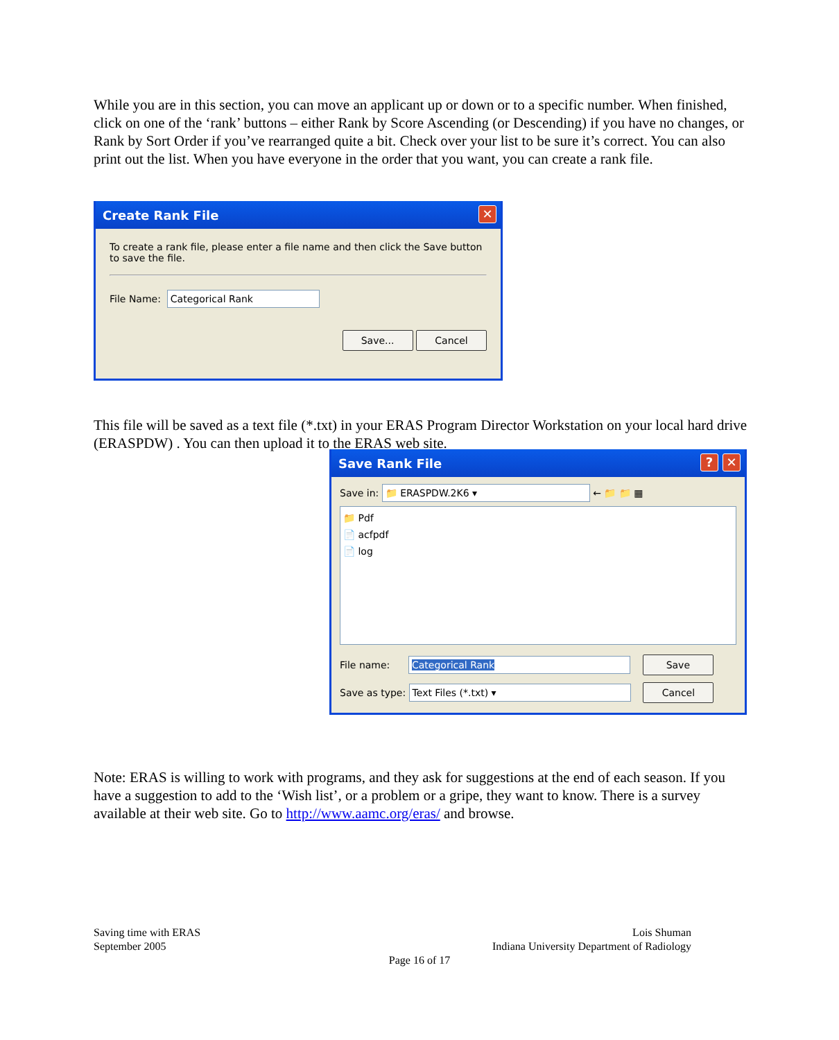While you are in this section, you can move an applicant up or down or to a specific number. When finished, click on one of the ‘rank’ buttons – either Rank by Score Ascending (or Descending) if you have no changes, or Rank by Sort Order if you’ve rearranged quite a bit. Check over your list to be sure it’s correct. You can also print out the list. When you have everyone in the order that you want, you can create a rank file.
Create Rank File ✕
To create a rank file, please enter a file name and then click the Save button to save the file.
File Name: Categorical Rank
Save... Cancel
This file will be saved as a text file (*.txt) in your ERAS Program Director Workstation on your local hard drive (ERASPDW) . You can then upload it to the ERAS web site.
Save Rank File ✕?
Save in: 📁 ERASPDW.2K6 ▾ ← 📁 📁 ▦
📁 Pdf
📄 acfpdf
📄 log
File name: Categorical Rank Save
Save as type: Text Files (*.txt) ▾ Cancel
Note: ERAS is willing to work with programs, and they ask for suggestions at the end of each season. If you have a suggestion to add to the ‘Wish list’, or a problem or a gripe, they want to know. There is a survey available at their web site. Go to http://www.aamc.org/eras/ and browse.
Saving time with ERAS
September 2005
Lois Shuman
Indiana University Department of Radiology
Page 16 of 17